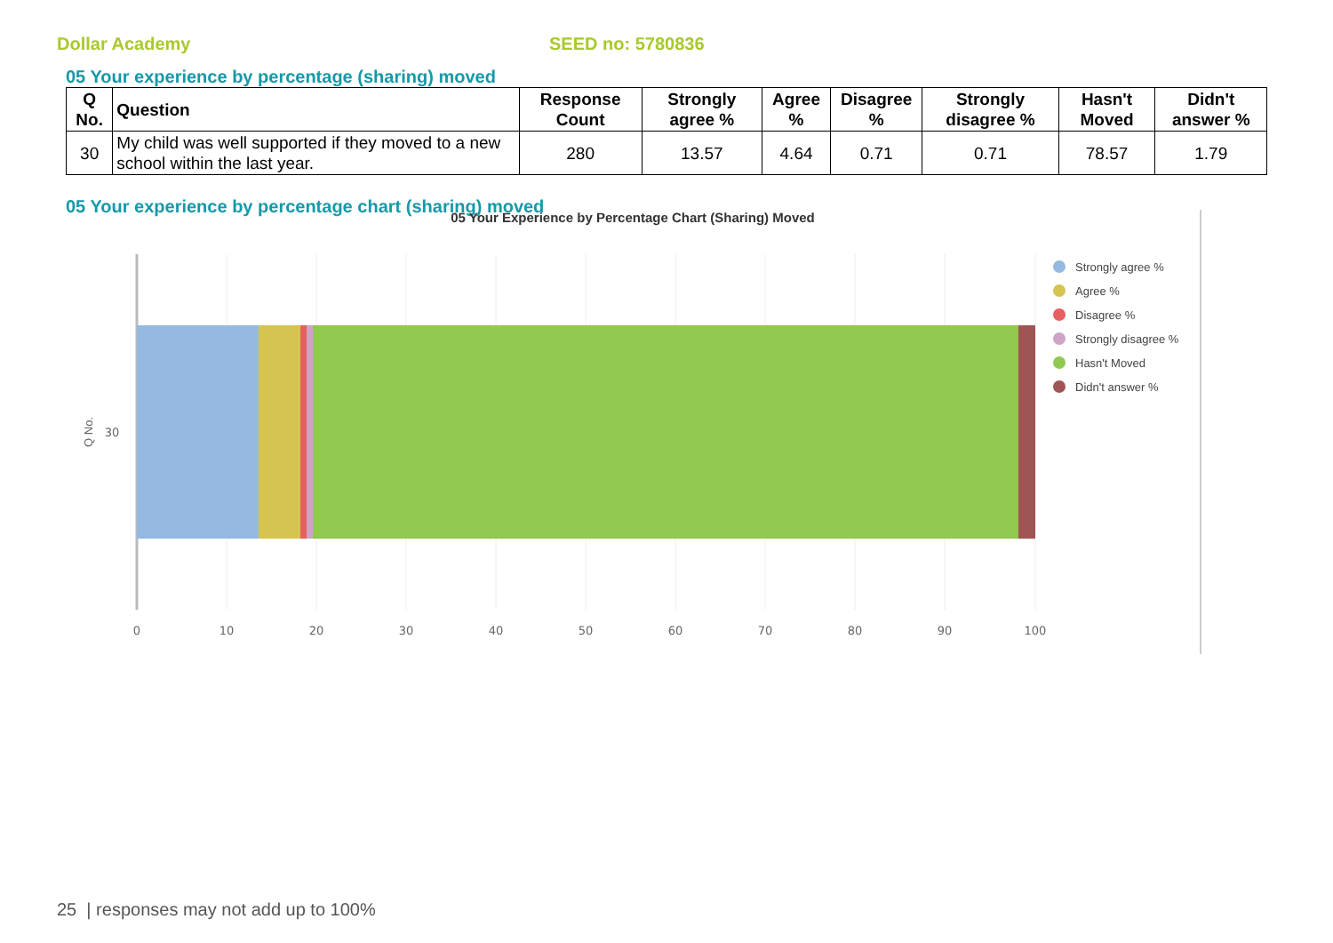Dollar Academy SEED no: 5780836
05 Your experience by percentage (sharing) moved
| Q No. | Question | Response Count | Strongly agree % | Agree % | Disagree % | Strongly disagree % | Hasn't Moved | Didn't answer % |
| --- | --- | --- | --- | --- | --- | --- | --- | --- |
| 30 | My child was well supported if they moved to a new school within the last year. | 280 | 13.57 | 4.64 | 0.71 | 0.71 | 78.57 | 1.79 |
05 Your experience by percentage chart (sharing) moved
05 Your Experience by Percentage Chart (Sharing) Moved
0
10
20
30
40
50
60
70
80
90
100
30
Q No.
Strongly agree %
Agree %
Disagree %
Strongly disagree %
Hasn't Moved
Didn't answer %
25 | responses may not add up to 100%